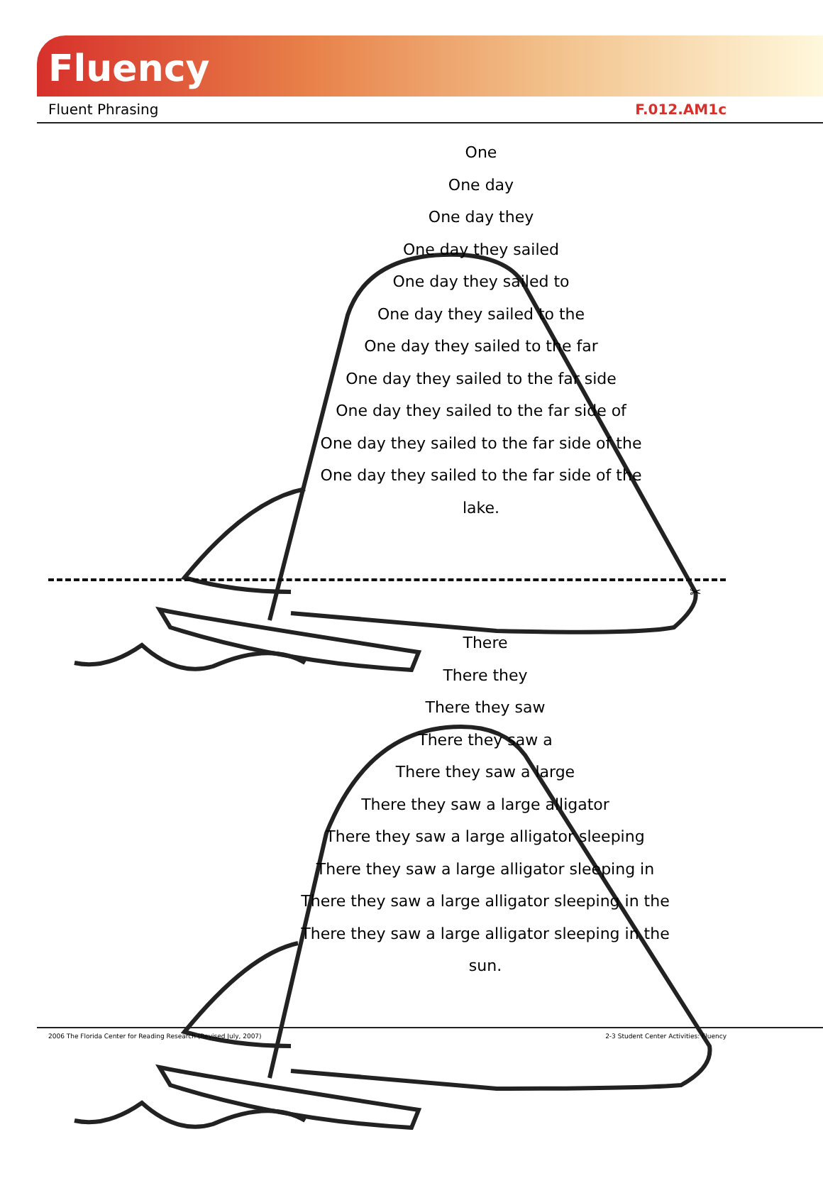Fluency
Fluent Phrasing F.012.AM1c
One
One day
One day they
One day they sailed
One day they sailed to
One day they sailed to the
One day they sailed to the far
One day they sailed to the far side
One day they sailed to the far side of
One day they sailed to the far side of the
One day they sailed to the far side of the lake.
✂
There
There they
There they saw
There they saw a
There they saw a large
There they saw a large alligator
There they saw a large alligator sleeping
There they saw a large alligator sleeping in
There they saw a large alligator sleeping in the
There they saw a large alligator sleeping in the sun.
2006 The Florida Center for Reading Research (Revised July, 2007) 2-3 Student Center Activities: Fluency